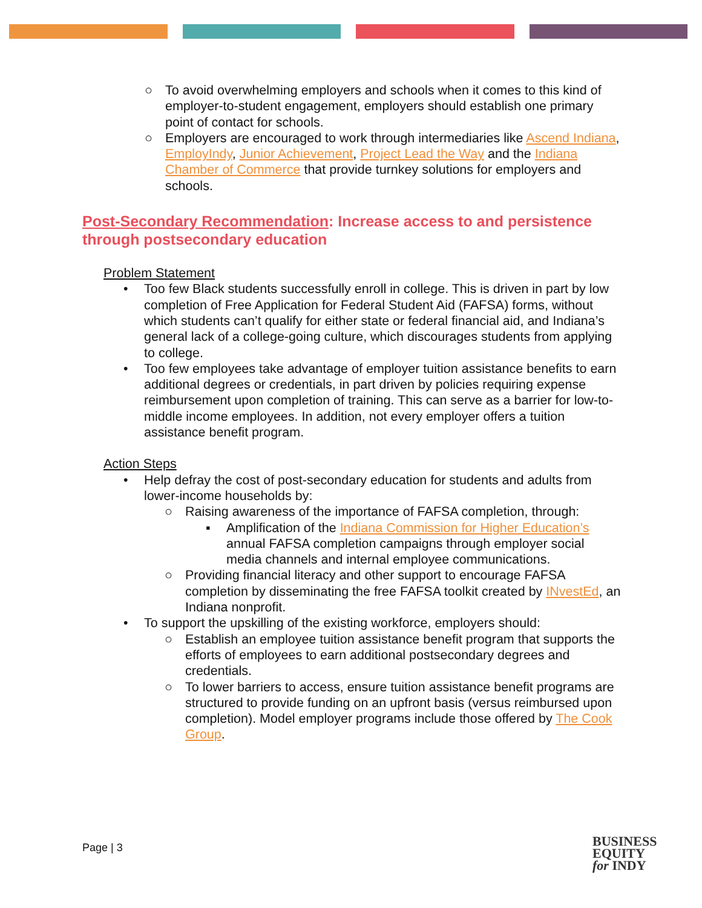○ To avoid overwhelming employers and schools when it comes to this kind of employer-to-student engagement, employers should establish one primary point of contact for schools.
○ Employers are encouraged to work through intermediaries like Ascend Indiana, EmployIndy, Junior Achievement, Project Lead the Way and the Indiana Chamber of Commerce that provide turnkey solutions for employers and schools.
Post-Secondary Recommendation: Increase access to and persistence through postsecondary education
Problem Statement
• Too few Black students successfully enroll in college. This is driven in part by low completion of Free Application for Federal Student Aid (FAFSA) forms, without which students can’t qualify for either state or federal financial aid, and Indiana’s general lack of a college-going culture, which discourages students from applying to college.
• Too few employees take advantage of employer tuition assistance benefits to earn additional degrees or credentials, in part driven by policies requiring expense reimbursement upon completion of training. This can serve as a barrier for low-to-middle income employees. In addition, not every employer offers a tuition assistance benefit program.
Action Steps
• Help defray the cost of post-secondary education for students and adults from lower-income households by:
○ Raising awareness of the importance of FAFSA completion, through:
▪ Amplification of the Indiana Commission for Higher Education’s annual FAFSA completion campaigns through employer social media channels and internal employee communications.
○ Providing financial literacy and other support to encourage FAFSA completion by disseminating the free FAFSA toolkit created by INvestEd, an Indiana nonprofit.
• To support the upskilling of the existing workforce, employers should:
○ Establish an employee tuition assistance benefit program that supports the efforts of employees to earn additional postsecondary degrees and credentials.
○ To lower barriers to access, ensure tuition assistance benefit programs are structured to provide funding on an upfront basis (versus reimbursed upon completion). Model employer programs include those offered by The Cook Group.
Page | 3
BUSINESS
EQUITY
for INDY